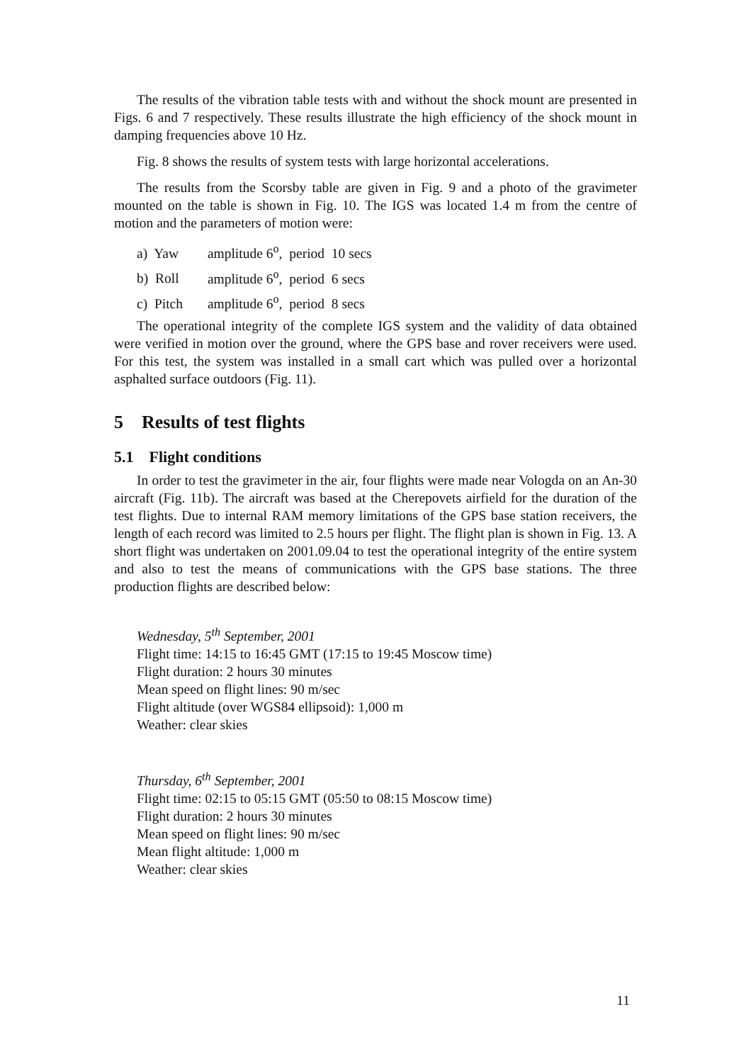The results of the vibration table tests with and without the shock mount are presented in Figs. 6 and 7 respectively. These results illustrate the high efficiency of the shock mount in damping frequencies above 10 Hz.
Fig. 8 shows the results of system tests with large horizontal accelerations.
The results from the Scorsby table are given in Fig. 9 and a photo of the gravimeter mounted on the table is shown in Fig. 10. The IGS was located 1.4 m from the centre of motion and the parameters of motion were:
a) Yaw amplitude 6<sup>o</sup>, period 10 secs
b) Roll amplitude 6<sup>o</sup>, period 6 secs
c) Pitch amplitude 6<sup>o</sup>, period 8 secs
The operational integrity of the complete IGS system and the validity of data obtained were verified in motion over the ground, where the GPS base and rover receivers were used. For this test, the system was installed in a small cart which was pulled over a horizontal asphalted surface outdoors (Fig. 11).
5 Results of test flights
5.1 Flight conditions
In order to test the gravimeter in the air, four flights were made near Vologda on an An-30 aircraft (Fig. 11b). The aircraft was based at the Cherepovets airfield for the duration of the test flights. Due to internal RAM memory limitations of the GPS base station receivers, the length of each record was limited to 2.5 hours per flight. The flight plan is shown in Fig. 13. A short flight was undertaken on 2001.09.04 to test the operational integrity of the entire system and also to test the means of communications with the GPS base stations. The three production flights are described below:
Wednesday, 5<sup>th</sup> September, 2001
Flight time: 14:15 to 16:45 GMT (17:15 to 19:45 Moscow time)
Flight duration: 2 hours 30 minutes
Mean speed on flight lines: 90 m/sec
Flight altitude (over WGS84 ellipsoid): 1,000 m
Weather: clear skies
Thursday, 6<sup>th</sup> September, 2001
Flight time: 02:15 to 05:15 GMT (05:50 to 08:15 Moscow time)
Flight duration: 2 hours 30 minutes
Mean speed on flight lines: 90 m/sec
Mean flight altitude: 1,000 m
Weather: clear skies
11